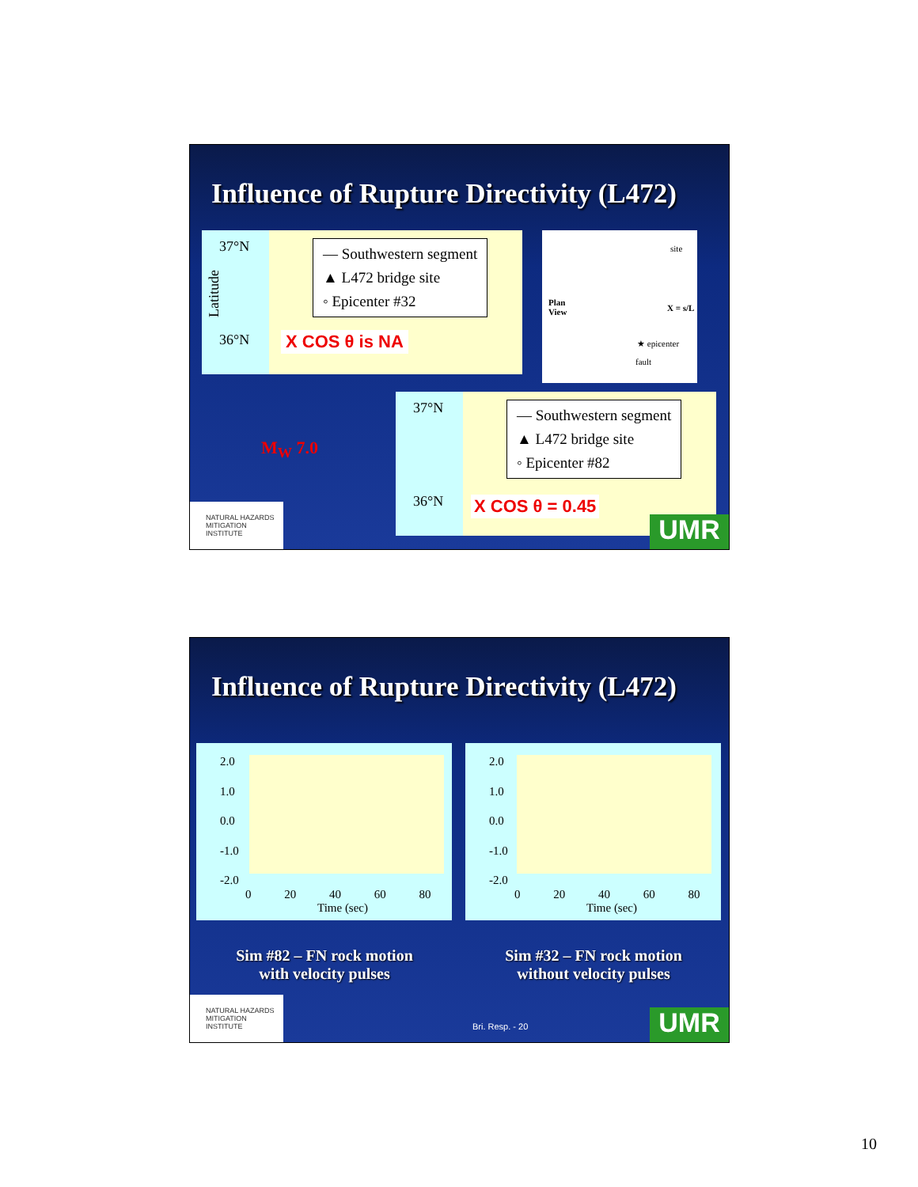Influence of Rupture Directivity (L472)
37°N
36°N
Latitude
— Southwestern segment
▲ L472 bridge site
◦ Epicenter #32
X COS θ is NA
Plan
View
site
X = s/L
★ epicenter
fault
M<sub>W</sub> 7.0
37°N
36°N
— Southwestern segment
▲ L472 bridge site
◦ Epicenter #82
X COS θ = 0.45
NATURAL HAZARDS MITIGATION INSTITUTE
UMR
Influence of Rupture Directivity (L472)
2.0
1.0
0.0
-1.0
-2.0
0 20 40 60 80
Time (sec)
2.0
1.0
0.0
-1.0
-2.0
0 20 40 60 80
Time (sec)
Sim #82 – FN rock motion
with velocity pulses
Sim #32 – FN rock motion
without velocity pulses
NATURAL HAZARDS MITIGATION INSTITUTE
Bri. Resp. - 20 UMR
10